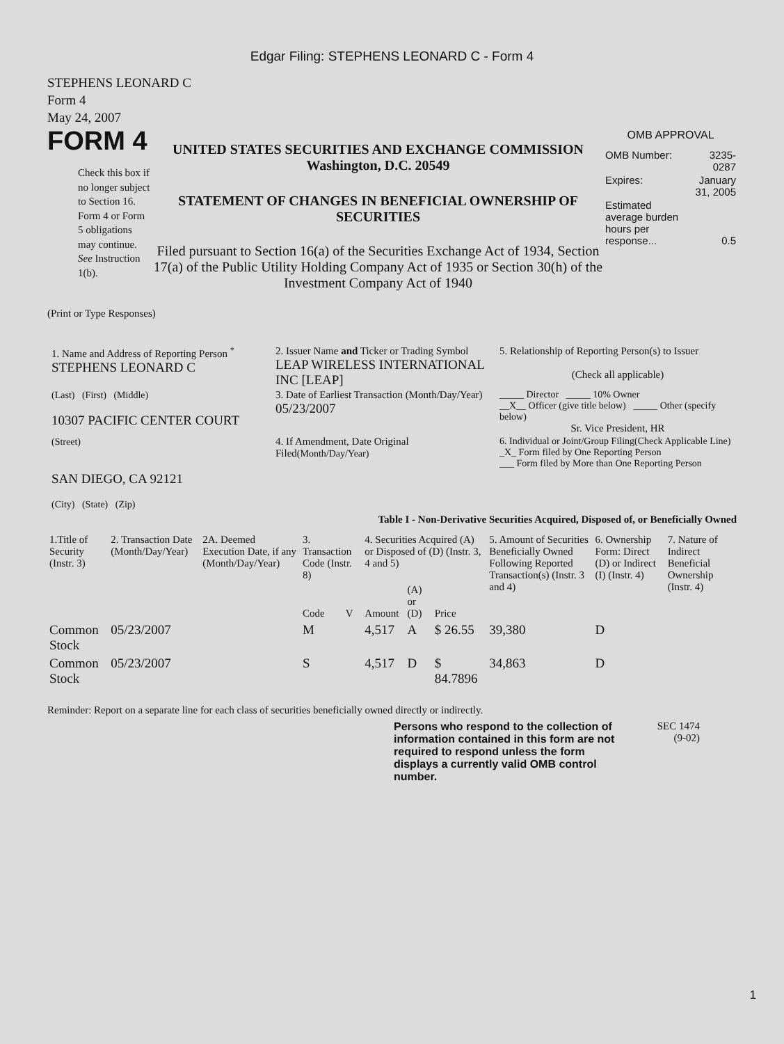Edgar Filing: STEPHENS LEONARD C - Form 4
STEPHENS LEONARD C
Form 4
May 24, 2007
FORM 4
Check this box if no longer subject to Section 16. Form 4 or Form 5 obligations may continue. See Instruction 1(b).
UNITED STATES SECURITIES AND EXCHANGE COMMISSION
Washington, D.C. 20549
STATEMENT OF CHANGES IN BENEFICIAL OWNERSHIP OF SECURITIES
Filed pursuant to Section 16(a) of the Securities Exchange Act of 1934, Section 17(a) of the Public Utility Holding Company Act of 1935 or Section 30(h) of the Investment Company Act of 1940
OMB APPROVAL
| OMB Number: | 3235-0287 |
| Expires: | January 31, 2005 |
| Estimated average burden hours per response... | 0.5 |
(Print or Type Responses)
| 1. Name and Address of Reporting Person <sup>*</sup> STEPHENS LEONARD C | 2. Issuer Name and Ticker or Trading Symbol LEAP WIRELESS INTERNATIONAL INC [LEAP] | 5. Relationship of Reporting Person(s) to Issuer (Check all applicable) |
| (Last) (First) (Middle) 10307 PACIFIC CENTER COURT | 3. Date of Earliest Transaction (Month/Day/Year) 05/23/2007 | _____ Director _____ 10% Owner __X__ Officer (give title below) _____ Other (specify below) Sr. Vice President, HR |
| (Street) SAN DIEGO, CA 92121 (City) (State) (Zip) | 4. If Amendment, Date Original Filed (Month/Day/Year) | 6. Individual or Joint/Group Filing(Check Applicable Line) _X_ Form filed by One Reporting Person ___ Form filed by More than One Reporting Person |
Table I - Non-Derivative Securities Acquired, Disposed of, or Beneficially Owned
| 1.Title of Security (Instr. 3) | 2. Transaction Date (Month/Day/Year) | 2A. Deemed Execution Date, if any (Month/Day/Year) | 3. Transaction Code (Instr. 8) | | 4. Securities Acquired (A) or Disposed of (D) (Instr. 3, 4 and 5) | | | 5. Amount of Securities Beneficially Owned Following Reported Transaction(s) (Instr. 3 and 4) | 6. Ownership Form: Direct (D) or Indirect (I) (Instr. 4) | 7. Nature of Indirect Beneficial Ownership (Instr. 4) |
| | | | Code | V | Amount | (A) or (D) | Price | | | |
| Common Stock | 05/23/2007 | | M | | 4,517 | A | $ 26.55 | 39,380 | D | |
| Common Stock | 05/23/2007 | | S | | 4,517 | D | $ 84.7896 | 34,863 | D | |
Reminder: Report on a separate line for each class of securities beneficially owned directly or indirectly.
Persons who respond to the collection of information contained in this form are not required to respond unless the form displays a currently valid OMB control number.
SEC 1474
(9-02)
1